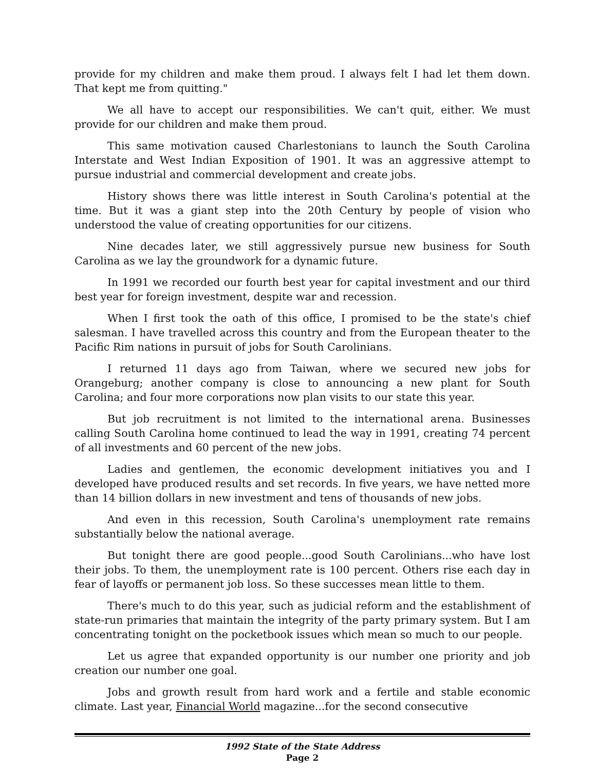provide for my children and make them proud. I always felt I had let them down. That kept me from quitting."
We all have to accept our responsibilities. We can't quit, either. We must provide for our children and make them proud.
This same motivation caused Charlestonians to launch the South Carolina Interstate and West Indian Exposition of 1901. It was an aggressive attempt to pursue industrial and commercial development and create jobs.
History shows there was little interest in South Carolina's potential at the time. But it was a giant step into the 20th Century by people of vision who understood the value of creating opportunities for our citizens.
Nine decades later, we still aggressively pursue new business for South Carolina as we lay the groundwork for a dynamic future.
In 1991 we recorded our fourth best year for capital investment and our third best year for foreign investment, despite war and recession.
When I first took the oath of this office, I promised to be the state's chief salesman. I have travelled across this country and from the European theater to the Pacific Rim nations in pursuit of jobs for South Carolinians.
I returned 11 days ago from Taiwan, where we secured new jobs for Orangeburg; another company is close to announcing a new plant for South Carolina; and four more corporations now plan visits to our state this year.
But job recruitment is not limited to the international arena. Businesses calling South Carolina home continued to lead the way in 1991, creating 74 percent of all investments and 60 percent of the new jobs.
Ladies and gentlemen, the economic development initiatives you and I developed have produced results and set records. In five years, we have netted more than 14 billion dollars in new investment and tens of thousands of new jobs.
And even in this recession, South Carolina's unemployment rate remains substantially below the national average.
But tonight there are good people...good South Carolinians...who have lost their jobs. To them, the unemployment rate is 100 percent. Others rise each day in fear of layoffs or permanent job loss. So these successes mean little to them.
There's much to do this year, such as judicial reform and the establishment of state-run primaries that maintain the integrity of the party primary system. But I am concentrating tonight on the pocketbook issues which mean so much to our people.
Let us agree that expanded opportunity is our number one priority and job creation our number one goal.
Jobs and growth result from hard work and a fertile and stable economic climate. Last year, Financial World magazine...for the second consecutive
1992 State of the State Address
Page 2